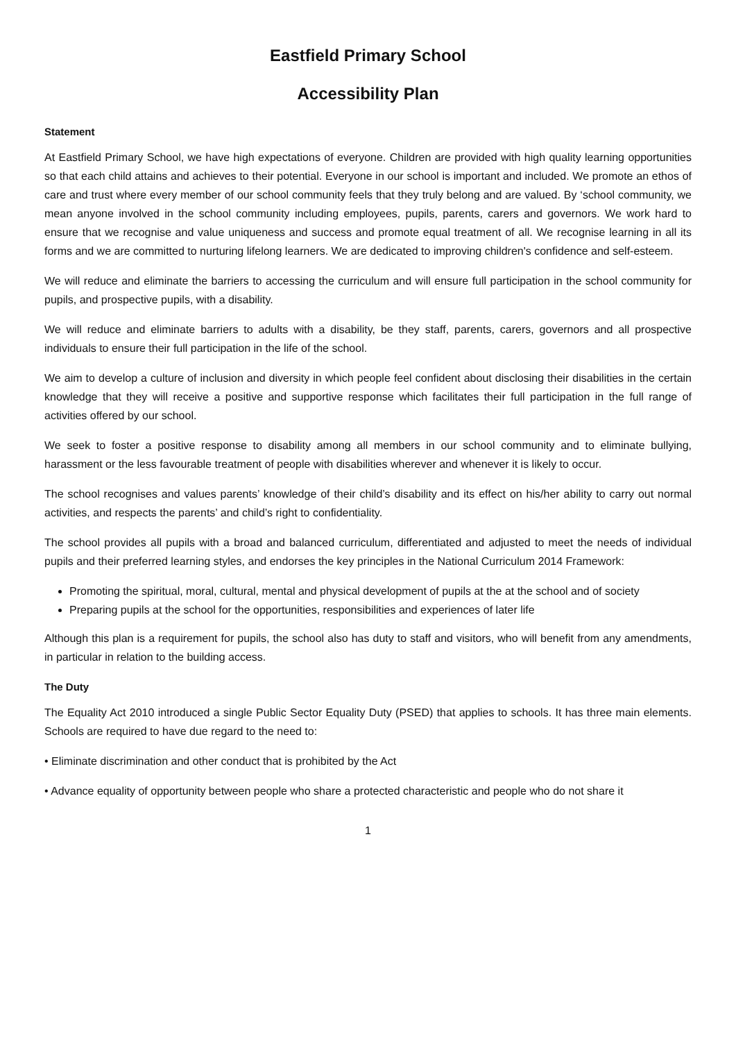Eastfield Primary School
Accessibility Plan
Statement
At Eastfield Primary School, we have high expectations of everyone. Children are provided with high quality learning opportunities so that each child attains and achieves to their potential. Everyone in our school is important and included. We promote an ethos of care and trust where every member of our school community feels that they truly belong and are valued. By ‘school community, we mean anyone involved in the school community including employees, pupils, parents, carers and governors. We work hard to ensure that we recognise and value uniqueness and success and promote equal treatment of all. We recognise learning in all its forms and we are committed to nurturing lifelong learners. We are dedicated to improving children's confidence and self-esteem.
We will reduce and eliminate the barriers to accessing the curriculum and will ensure full participation in the school community for pupils, and prospective pupils, with a disability.
We will reduce and eliminate barriers to adults with a disability, be they staff, parents, carers, governors and all prospective individuals to ensure their full participation in the life of the school.
We aim to develop a culture of inclusion and diversity in which people feel confident about disclosing their disabilities in the certain knowledge that they will receive a positive and supportive response which facilitates their full participation in the full range of activities offered by our school.
We seek to foster a positive response to disability among all members in our school community and to eliminate bullying, harassment or the less favourable treatment of people with disabilities wherever and whenever it is likely to occur.
The school recognises and values parents’ knowledge of their child’s disability and its effect on his/her ability to carry out normal activities, and respects the parents’ and child’s right to confidentiality.
The school provides all pupils with a broad and balanced curriculum, differentiated and adjusted to meet the needs of individual pupils and their preferred learning styles, and endorses the key principles in the National Curriculum 2014 Framework:
Promoting the spiritual, moral, cultural, mental and physical development of pupils at the at the school and of society
Preparing pupils at the school for the opportunities, responsibilities and experiences of later life
Although this plan is a requirement for pupils, the school also has duty to staff and visitors, who will benefit from any amendments, in particular in relation to the building access.
The Duty
The Equality Act 2010 introduced a single Public Sector Equality Duty (PSED) that applies to schools. It has three main elements. Schools are required to have due regard to the need to:
• Eliminate discrimination and other conduct that is prohibited by the Act
• Advance equality of opportunity between people who share a protected characteristic and people who do not share it
1